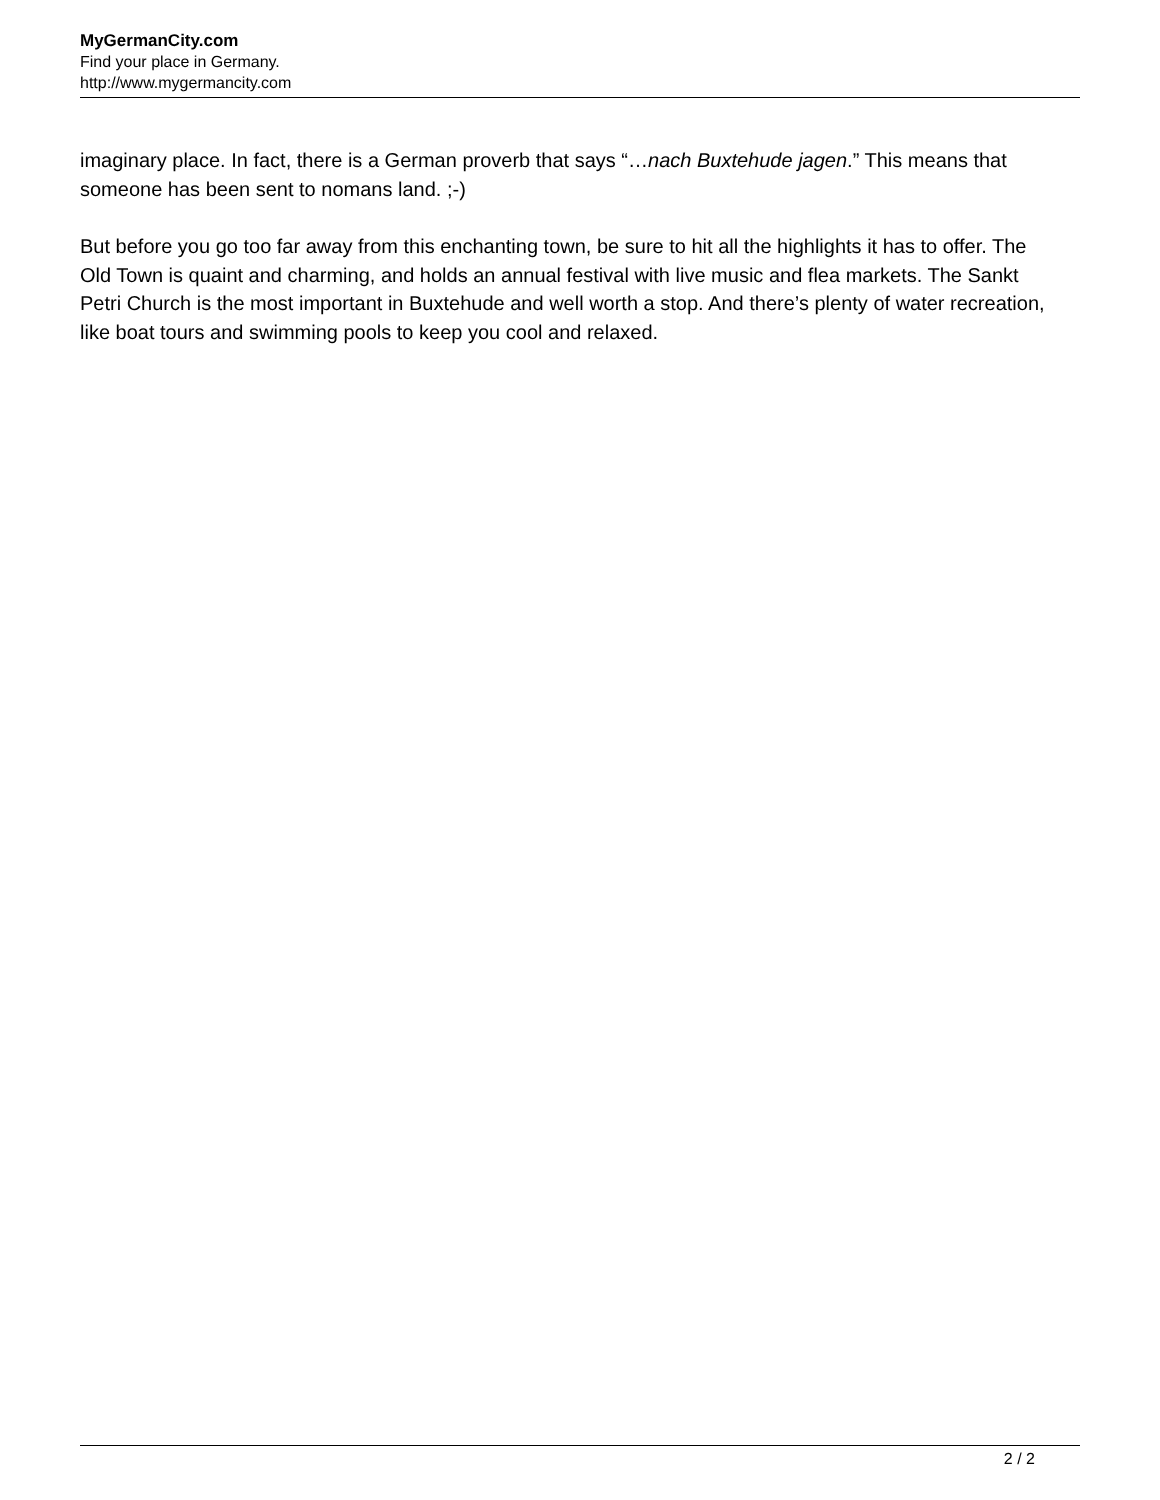MyGermanCity.com
Find your place in Germany.
http://www.mygermancity.com
imaginary place. In fact, there is a German proverb that says “…nach Buxtehude jagen.” This means that someone has been sent to nomans land. ;-)
But before you go too far away from this enchanting town, be sure to hit all the highlights it has to offer. The Old Town is quaint and charming, and holds an annual festival with live music and flea markets. The Sankt Petri Church is the most important in Buxtehude and well worth a stop. And there’s plenty of water recreation, like boat tours and swimming pools to keep you cool and relaxed.
2 / 2